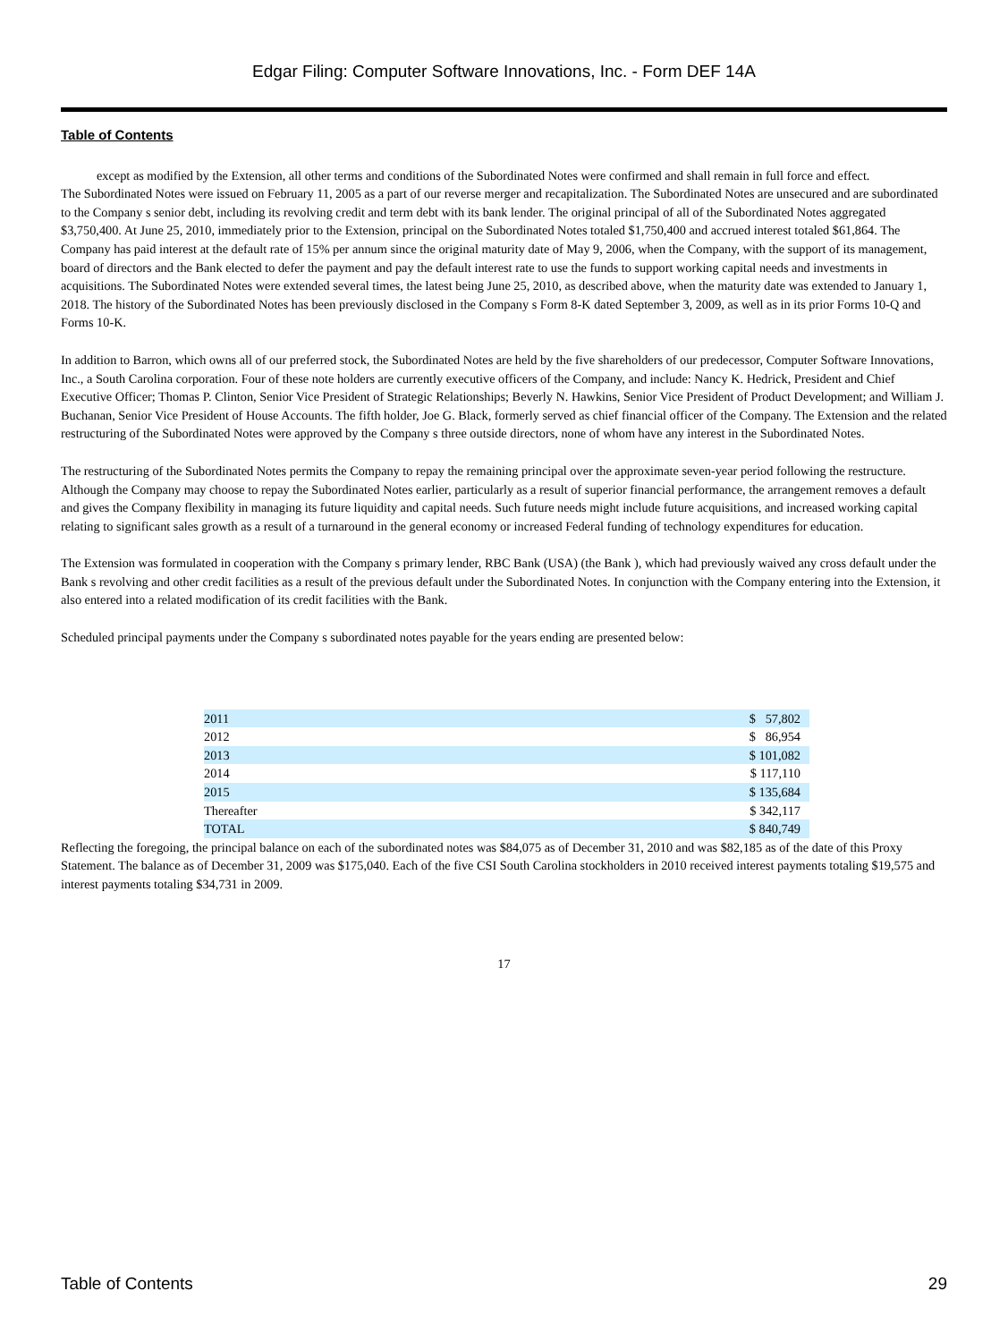Edgar Filing: Computer Software Innovations, Inc. - Form DEF 14A
Table of Contents
except as modified by the Extension, all other terms and conditions of the Subordinated Notes were confirmed and shall remain in full force and effect.
The Subordinated Notes were issued on February 11, 2005 as a part of our reverse merger and recapitalization. The Subordinated Notes are unsecured and are subordinated to the Company s senior debt, including its revolving credit and term debt with its bank lender. The original principal of all of the Subordinated Notes aggregated $3,750,400. At June 25, 2010, immediately prior to the Extension, principal on the Subordinated Notes totaled $1,750,400 and accrued interest totaled $61,864. The Company has paid interest at the default rate of 15% per annum since the original maturity date of May 9, 2006, when the Company, with the support of its management, board of directors and the Bank elected to defer the payment and pay the default interest rate to use the funds to support working capital needs and investments in acquisitions. The Subordinated Notes were extended several times, the latest being June 25, 2010, as described above, when the maturity date was extended to January 1, 2018. The history of the Subordinated Notes has been previously disclosed in the Company s Form 8-K dated September 3, 2009, as well as in its prior Forms 10-Q and Forms 10-K.
In addition to Barron, which owns all of our preferred stock, the Subordinated Notes are held by the five shareholders of our predecessor, Computer Software Innovations, Inc., a South Carolina corporation. Four of these note holders are currently executive officers of the Company, and include: Nancy K. Hedrick, President and Chief Executive Officer; Thomas P. Clinton, Senior Vice President of Strategic Relationships; Beverly N. Hawkins, Senior Vice President of Product Development; and William J. Buchanan, Senior Vice President of House Accounts. The fifth holder, Joe G. Black, formerly served as chief financial officer of the Company. The Extension and the related restructuring of the Subordinated Notes were approved by the Company s three outside directors, none of whom have any interest in the Subordinated Notes.
The restructuring of the Subordinated Notes permits the Company to repay the remaining principal over the approximate seven-year period following the restructure. Although the Company may choose to repay the Subordinated Notes earlier, particularly as a result of superior financial performance, the arrangement removes a default and gives the Company flexibility in managing its future liquidity and capital needs. Such future needs might include future acquisitions, and increased working capital relating to significant sales growth as a result of a turnaround in the general economy or increased Federal funding of technology expenditures for education.
The Extension was formulated in cooperation with the Company s primary lender, RBC Bank (USA) (the Bank ), which had previously waived any cross default under the Bank s revolving and other credit facilities as a result of the previous default under the Subordinated Notes. In conjunction with the Company entering into the Extension, it also entered into a related modification of its credit facilities with the Bank.
Scheduled principal payments under the Company s subordinated notes payable for the years ending are presented below:
| 2011 | $ 57,802 |
| 2012 | $ 86,954 |
| 2013 | $ 101,082 |
| 2014 | $ 117,110 |
| 2015 | $ 135,684 |
| Thereafter | $ 342,117 |
| TOTAL | $ 840,749 |
Reflecting the foregoing, the principal balance on each of the subordinated notes was $84,075 as of December 31, 2010 and was $82,185 as of the date of this Proxy Statement. The balance as of December 31, 2009 was $175,040. Each of the five CSI South Carolina stockholders in 2010 received interest payments totaling $19,575 and interest payments totaling $34,731 in 2009.
17
Table of Contents 29